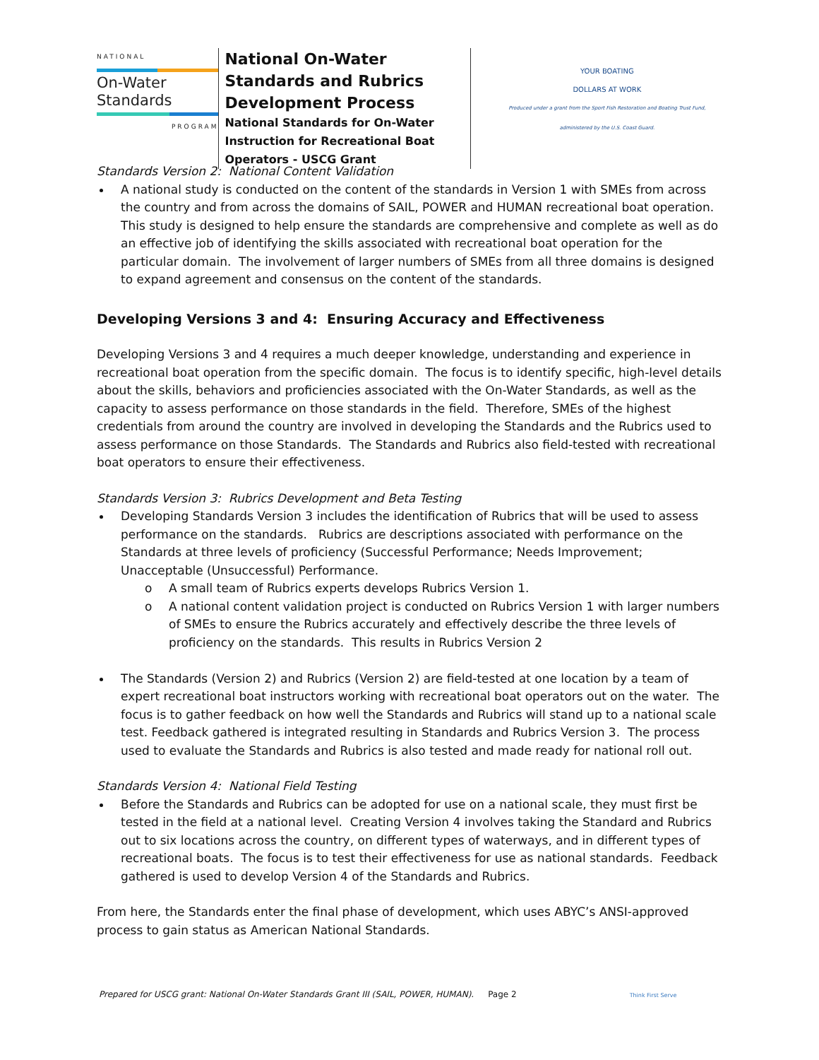NATIONAL
On-Water Standards
PROGRAM
National On-Water Standards and Rubrics Development Process
National Standards for On-Water Instruction for Recreational Boat Operators - USCG Grant
YOUR BOATING
DOLLARS AT WORK
Produced under a grant from the Sport Fish Restoration and Boating Trust Fund, administered by the U.S. Coast Guard.
Standards Version 2: National Content Validation
A national study is conducted on the content of the standards in Version 1 with SMEs from across the country and from across the domains of SAIL, POWER and HUMAN recreational boat operation. This study is designed to help ensure the standards are comprehensive and complete as well as do an effective job of identifying the skills associated with recreational boat operation for the particular domain. The involvement of larger numbers of SMEs from all three domains is designed to expand agreement and consensus on the content of the standards.
Developing Versions 3 and 4: Ensuring Accuracy and Effectiveness
Developing Versions 3 and 4 requires a much deeper knowledge, understanding and experience in recreational boat operation from the specific domain. The focus is to identify specific, high-level details about the skills, behaviors and proficiencies associated with the On-Water Standards, as well as the capacity to assess performance on those standards in the field. Therefore, SMEs of the highest credentials from around the country are involved in developing the Standards and the Rubrics used to assess performance on those Standards. The Standards and Rubrics also field-tested with recreational boat operators to ensure their effectiveness.
Standards Version 3: Rubrics Development and Beta Testing
Developing Standards Version 3 includes the identification of Rubrics that will be used to assess performance on the standards. Rubrics are descriptions associated with performance on the Standards at three levels of proficiency (Successful Performance; Needs Improvement; Unacceptable (Unsuccessful) Performance.
o A small team of Rubrics experts develops Rubrics Version 1.
o A national content validation project is conducted on Rubrics Version 1 with larger numbers of SMEs to ensure the Rubrics accurately and effectively describe the three levels of proficiency on the standards. This results in Rubrics Version 2
The Standards (Version 2) and Rubrics (Version 2) are field-tested at one location by a team of expert recreational boat instructors working with recreational boat operators out on the water. The focus is to gather feedback on how well the Standards and Rubrics will stand up to a national scale test. Feedback gathered is integrated resulting in Standards and Rubrics Version 3. The process used to evaluate the Standards and Rubrics is also tested and made ready for national roll out.
Standards Version 4: National Field Testing
Before the Standards and Rubrics can be adopted for use on a national scale, they must first be tested in the field at a national level. Creating Version 4 involves taking the Standard and Rubrics out to six locations across the country, on different types of waterways, and in different types of recreational boats. The focus is to test their effectiveness for use as national standards. Feedback gathered is used to develop Version 4 of the Standards and Rubrics.
From here, the Standards enter the final phase of development, which uses ABYC’s ANSI-approved process to gain status as American National Standards.
Prepared for USCG grant: National On-Water Standards Grant III (SAIL, POWER, HUMAN). Page 2 Think First Serve